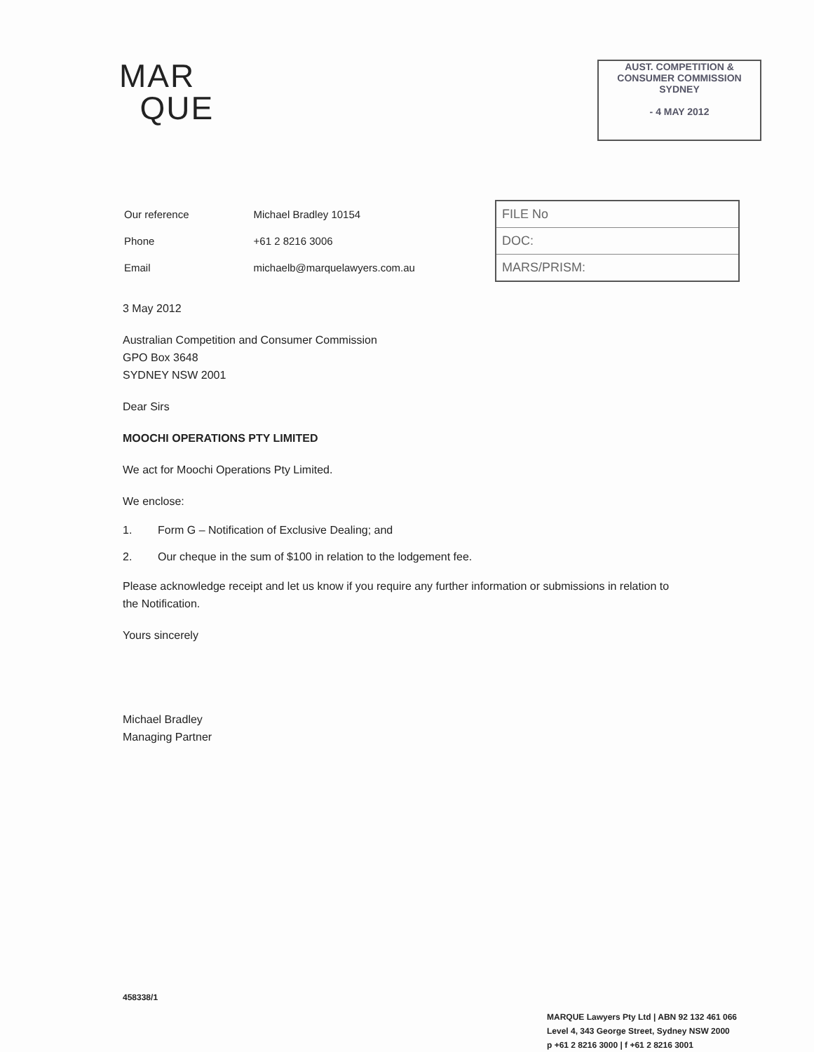MAR
QUE
AUST. COMPETITION &
CONSUMER COMMISSION
SYDNEY
- 4 MAY 2012
| Our reference | Michael Bradley 10154 |
| Phone | +61 2 8216 3006 |
| Email | michaelb@marquelawyers.com.au |
FILE No
DOC:
MARS/PRISM:
3 May 2012
Australian Competition and Consumer Commission
GPO Box 3648
SYDNEY NSW 2001
Dear Sirs
MOOCHI OPERATIONS PTY LIMITED
We act for Moochi Operations Pty Limited.
We enclose:
1. Form G – Notification of Exclusive Dealing; and
2. Our cheque in the sum of $100 in relation to the lodgement fee.
Please acknowledge receipt and let us know if you require any further information or submissions in relation to the Notification.
Yours sincerely
Michael Bradley
Managing Partner
458338/1
MARQUE Lawyers Pty Ltd | ABN 92 132 461 066
Level 4, 343 George Street, Sydney NSW 2000
p +61 2 8216 3000 | f +61 2 8216 3001